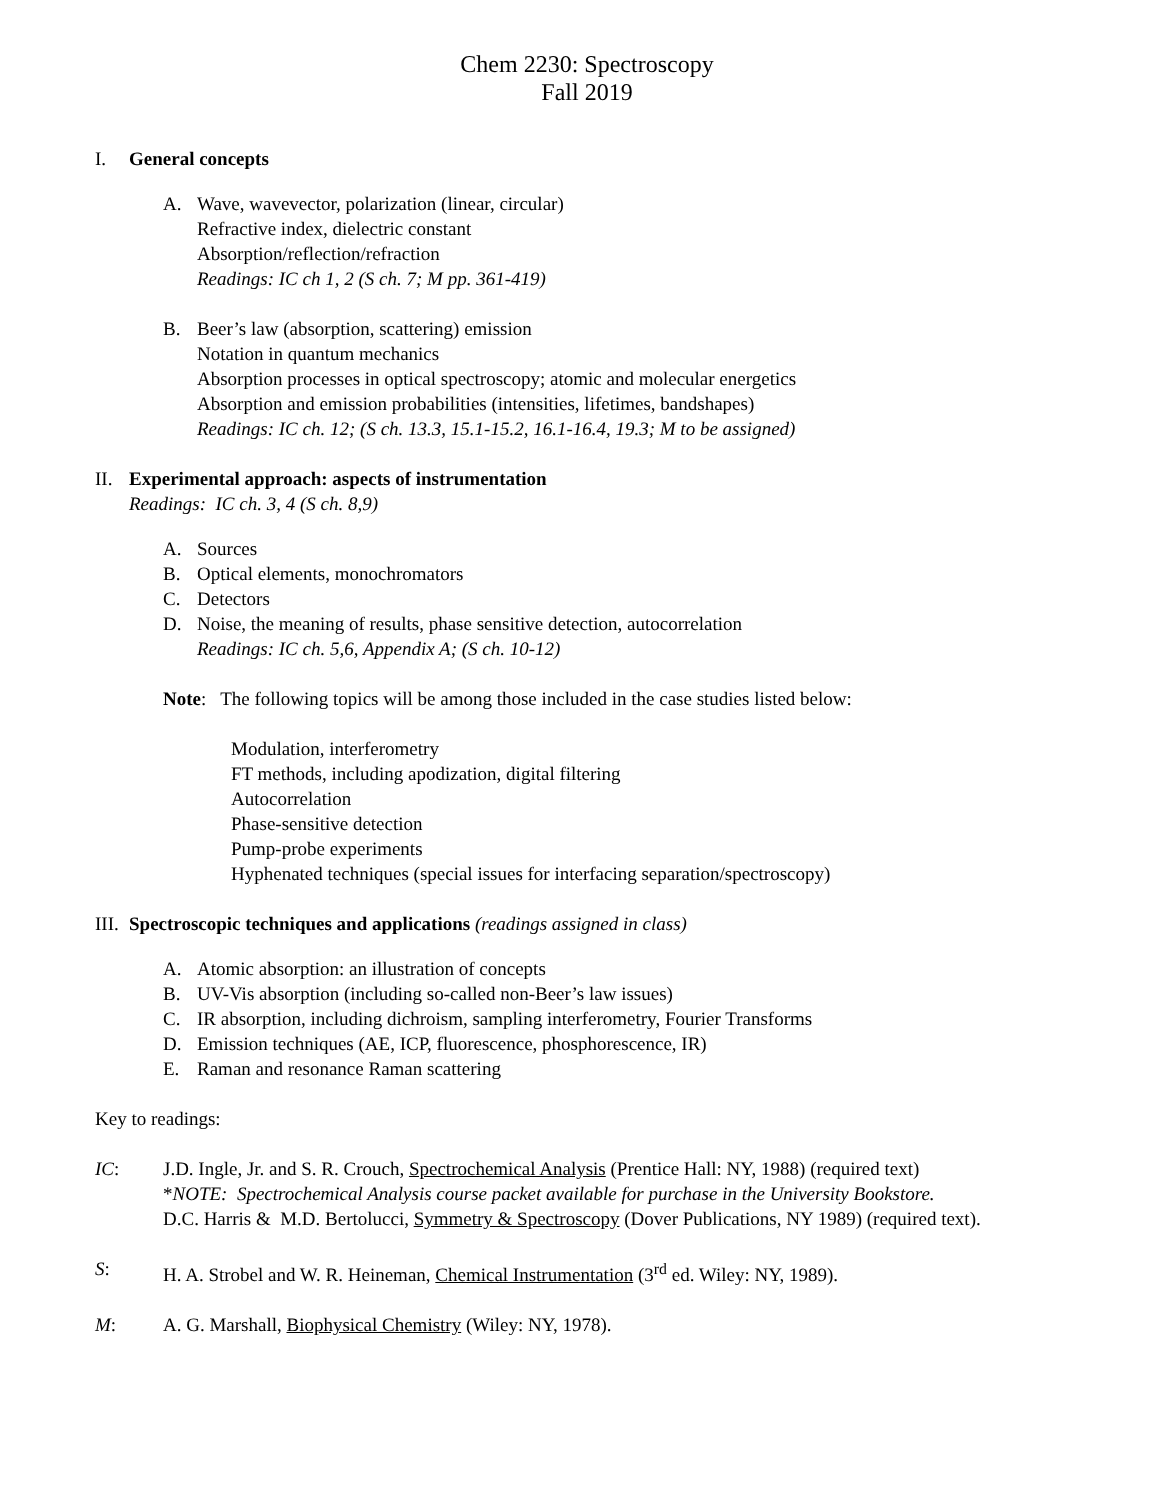Chem 2230: Spectroscopy
Fall 2019
I. General concepts
A. Wave, wavevector, polarization (linear, circular)
Refractive index, dielectric constant
Absorption/reflection/refraction
Readings: IC ch 1, 2 (S ch. 7; M pp. 361-419)
B. Beer’s law (absorption, scattering) emission
Notation in quantum mechanics
Absorption processes in optical spectroscopy; atomic and molecular energetics
Absorption and emission probabilities (intensities, lifetimes, bandshapes)
Readings: IC ch. 12; (S ch. 13.3, 15.1-15.2, 16.1-16.4, 19.3; M to be assigned)
II. Experimental approach: aspects of instrumentation
Readings: IC ch. 3, 4 (S ch. 8,9)
A. Sources
B. Optical elements, monochromators
C. Detectors
D. Noise, the meaning of results, phase sensitive detection, autocorrelation
Readings: IC ch. 5,6, Appendix A; (S ch. 10-12)
Note: The following topics will be among those included in the case studies listed below:
Modulation, interferometry
FT methods, including apodization, digital filtering
Autocorrelation
Phase-sensitive detection
Pump-probe experiments
Hyphenated techniques (special issues for interfacing separation/spectroscopy)
III. Spectroscopic techniques and applications (readings assigned in class)
A. Atomic absorption: an illustration of concepts
B. UV-Vis absorption (including so-called non-Beer’s law issues)
C. IR absorption, including dichroism, sampling interferometry, Fourier Transforms
D. Emission techniques (AE, ICP, fluorescence, phosphorescence, IR)
E. Raman and resonance Raman scattering
Key to readings:
IC: J.D. Ingle, Jr. and S. R. Crouch, Spectrochemical Analysis (Prentice Hall: NY, 1988) (required text)
*NOTE: Spectrochemical Analysis course packet available for purchase in the University Bookstore.
D.C. Harris & M.D. Bertolucci, Symmetry & Spectroscopy (Dover Publications, NY 1989) (required text).
S: H. A. Strobel and W. R. Heineman, Chemical Instrumentation (3<sup>rd</sup> ed. Wiley: NY, 1989).
M: A. G. Marshall, Biophysical Chemistry (Wiley: NY, 1978).